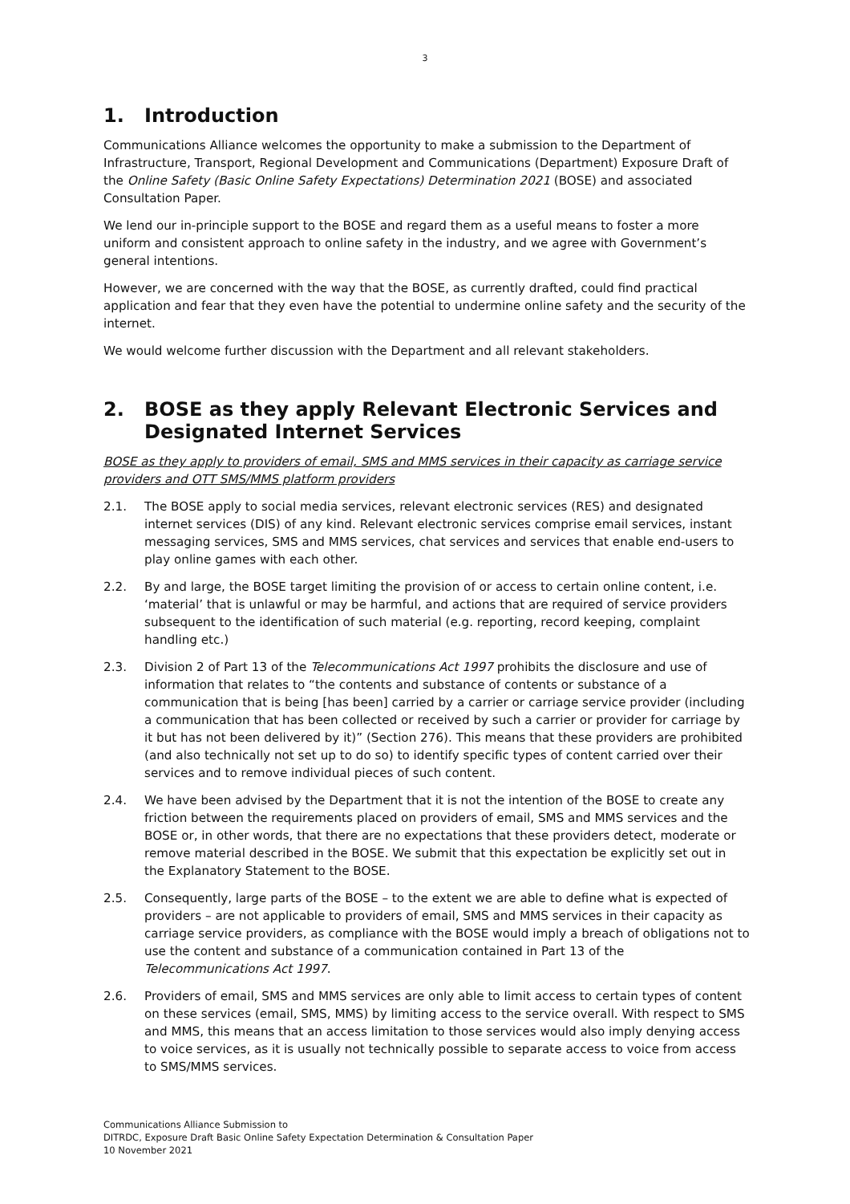3
1. Introduction
Communications Alliance welcomes the opportunity to make a submission to the Department of Infrastructure, Transport, Regional Development and Communications (Department) Exposure Draft of the Online Safety (Basic Online Safety Expectations) Determination 2021 (BOSE) and associated Consultation Paper.
We lend our in-principle support to the BOSE and regard them as a useful means to foster a more uniform and consistent approach to online safety in the industry, and we agree with Government’s general intentions.
However, we are concerned with the way that the BOSE, as currently drafted, could find practical application and fear that they even have the potential to undermine online safety and the security of the internet.
We would welcome further discussion with the Department and all relevant stakeholders.
2. BOSE as they apply Relevant Electronic Services and Designated Internet Services
BOSE as they apply to providers of email, SMS and MMS services in their capacity as carriage service providers and OTT SMS/MMS platform providers
2.1. The BOSE apply to social media services, relevant electronic services (RES) and designated internet services (DIS) of any kind. Relevant electronic services comprise email services, instant messaging services, SMS and MMS services, chat services and services that enable end-users to play online games with each other.
2.2. By and large, the BOSE target limiting the provision of or access to certain online content, i.e. ‘material’ that is unlawful or may be harmful, and actions that are required of service providers subsequent to the identification of such material (e.g. reporting, record keeping, complaint handling etc.)
2.3. Division 2 of Part 13 of the Telecommunications Act 1997 prohibits the disclosure and use of information that relates to “the contents and substance of contents or substance of a communication that is being [has been] carried by a carrier or carriage service provider (including a communication that has been collected or received by such a carrier or provider for carriage by it but has not been delivered by it)” (Section 276). This means that these providers are prohibited (and also technically not set up to do so) to identify specific types of content carried over their services and to remove individual pieces of such content.
2.4. We have been advised by the Department that it is not the intention of the BOSE to create any friction between the requirements placed on providers of email, SMS and MMS services and the BOSE or, in other words, that there are no expectations that these providers detect, moderate or remove material described in the BOSE. We submit that this expectation be explicitly set out in the Explanatory Statement to the BOSE.
2.5. Consequently, large parts of the BOSE – to the extent we are able to define what is expected of providers – are not applicable to providers of email, SMS and MMS services in their capacity as carriage service providers, as compliance with the BOSE would imply a breach of obligations not to use the content and substance of a communication contained in Part 13 of the Telecommunications Act 1997.
2.6. Providers of email, SMS and MMS services are only able to limit access to certain types of content on these services (email, SMS, MMS) by limiting access to the service overall. With respect to SMS and MMS, this means that an access limitation to those services would also imply denying access to voice services, as it is usually not technically possible to separate access to voice from access to SMS/MMS services.
Communications Alliance Submission to
DITRDC, Exposure Draft Basic Online Safety Expectation Determination & Consultation Paper
10 November 2021